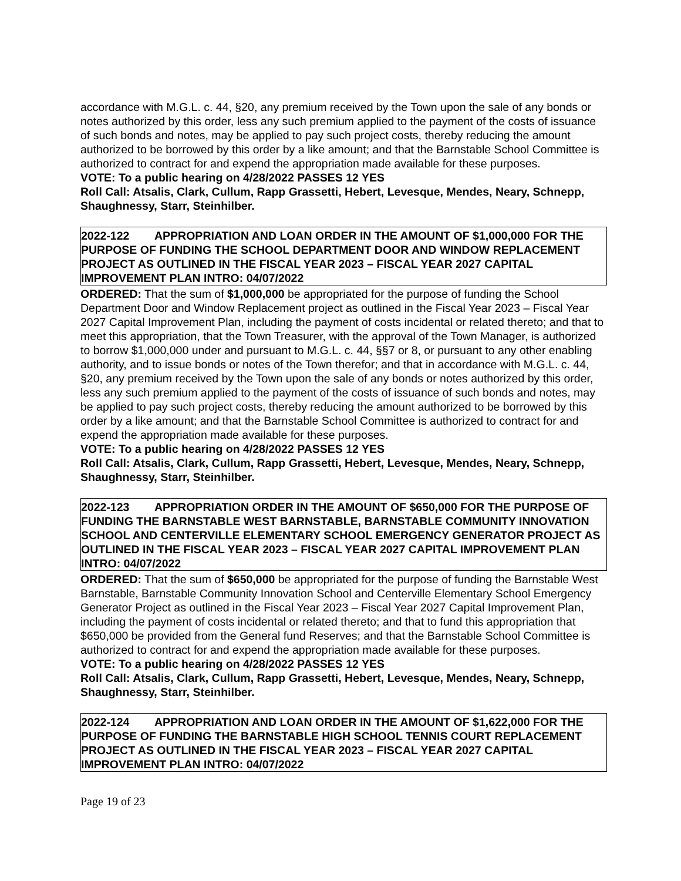accordance with M.G.L. c. 44, §20, any premium received by the Town upon the sale of any bonds or notes authorized by this order, less any such premium applied to the payment of the costs of issuance of such bonds and notes, may be applied to pay such project costs, thereby reducing the amount authorized to be borrowed by this order by a like amount; and that the Barnstable School Committee is authorized to contract for and expend the appropriation made available for these purposes.
VOTE: To a public hearing on 4/28/2022 PASSES 12 YES
Roll Call: Atsalis, Clark, Cullum, Rapp Grassetti, Hebert, Levesque, Mendes, Neary, Schnepp, Shaughnessy, Starr, Steinhilber.
2022-122 APPROPRIATION AND LOAN ORDER IN THE AMOUNT OF $1,000,000 FOR THE PURPOSE OF FUNDING THE SCHOOL DEPARTMENT DOOR AND WINDOW REPLACEMENT PROJECT AS OUTLINED IN THE FISCAL YEAR 2023 – FISCAL YEAR 2027 CAPITAL IMPROVEMENT PLAN INTRO: 04/07/2022
ORDERED: That the sum of $1,000,000 be appropriated for the purpose of funding the School Department Door and Window Replacement project as outlined in the Fiscal Year 2023 – Fiscal Year 2027 Capital Improvement Plan, including the payment of costs incidental or related thereto; and that to meet this appropriation, that the Town Treasurer, with the approval of the Town Manager, is authorized to borrow $1,000,000 under and pursuant to M.G.L. c. 44, §§7 or 8, or pursuant to any other enabling authority, and to issue bonds or notes of the Town therefor; and that in accordance with M.G.L. c. 44, §20, any premium received by the Town upon the sale of any bonds or notes authorized by this order, less any such premium applied to the payment of the costs of issuance of such bonds and notes, may be applied to pay such project costs, thereby reducing the amount authorized to be borrowed by this order by a like amount; and that the Barnstable School Committee is authorized to contract for and expend the appropriation made available for these purposes.
VOTE: To a public hearing on 4/28/2022 PASSES 12 YES
Roll Call: Atsalis, Clark, Cullum, Rapp Grassetti, Hebert, Levesque, Mendes, Neary, Schnepp, Shaughnessy, Starr, Steinhilber.
2022-123 APPROPRIATION ORDER IN THE AMOUNT OF $650,000 FOR THE PURPOSE OF FUNDING THE BARNSTABLE WEST BARNSTABLE, BARNSTABLE COMMUNITY INNOVATION SCHOOL AND CENTERVILLE ELEMENTARY SCHOOL EMERGENCY GENERATOR PROJECT AS OUTLINED IN THE FISCAL YEAR 2023 – FISCAL YEAR 2027 CAPITAL IMPROVEMENT PLAN INTRO: 04/07/2022
ORDERED: That the sum of $650,000 be appropriated for the purpose of funding the Barnstable West Barnstable, Barnstable Community Innovation School and Centerville Elementary School Emergency Generator Project as outlined in the Fiscal Year 2023 – Fiscal Year 2027 Capital Improvement Plan, including the payment of costs incidental or related thereto; and that to fund this appropriation that $650,000 be provided from the General fund Reserves; and that the Barnstable School Committee is authorized to contract for and expend the appropriation made available for these purposes.
VOTE: To a public hearing on 4/28/2022 PASSES 12 YES
Roll Call: Atsalis, Clark, Cullum, Rapp Grassetti, Hebert, Levesque, Mendes, Neary, Schnepp, Shaughnessy, Starr, Steinhilber.
2022-124 APPROPRIATION AND LOAN ORDER IN THE AMOUNT OF $1,622,000 FOR THE PURPOSE OF FUNDING THE BARNSTABLE HIGH SCHOOL TENNIS COURT REPLACEMENT PROJECT AS OUTLINED IN THE FISCAL YEAR 2023 – FISCAL YEAR 2027 CAPITAL IMPROVEMENT PLAN INTRO: 04/07/2022
Page 19 of 23